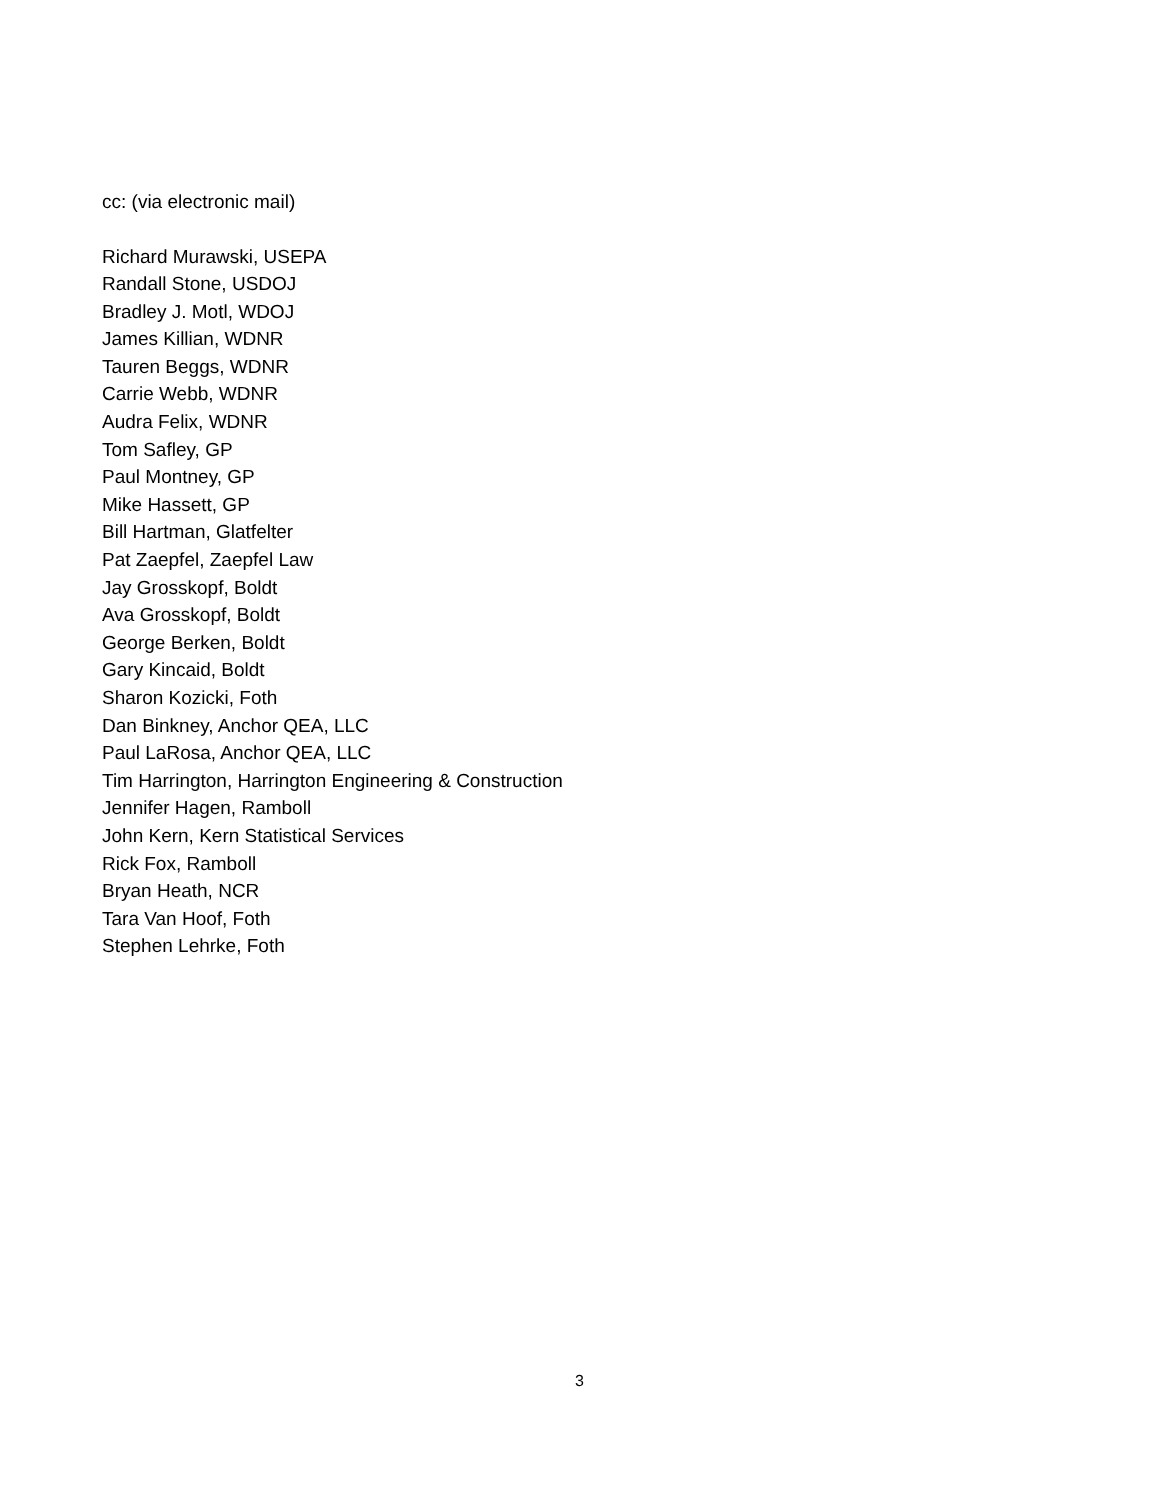cc: (via electronic mail)
Richard Murawski, USEPA
Randall Stone, USDOJ
Bradley J. Motl, WDOJ
James Killian, WDNR
Tauren Beggs, WDNR
Carrie Webb, WDNR
Audra Felix, WDNR
Tom Safley, GP
Paul Montney, GP
Mike Hassett, GP
Bill Hartman, Glatfelter
Pat Zaepfel, Zaepfel Law
Jay Grosskopf, Boldt
Ava Grosskopf, Boldt
George Berken, Boldt
Gary Kincaid, Boldt
Sharon Kozicki, Foth
Dan Binkney, Anchor QEA, LLC
Paul LaRosa, Anchor QEA, LLC
Tim Harrington, Harrington Engineering & Construction
Jennifer Hagen, Ramboll
John Kern, Kern Statistical Services
Rick Fox, Ramboll
Bryan Heath, NCR
Tara Van Hoof, Foth
Stephen Lehrke, Foth
3